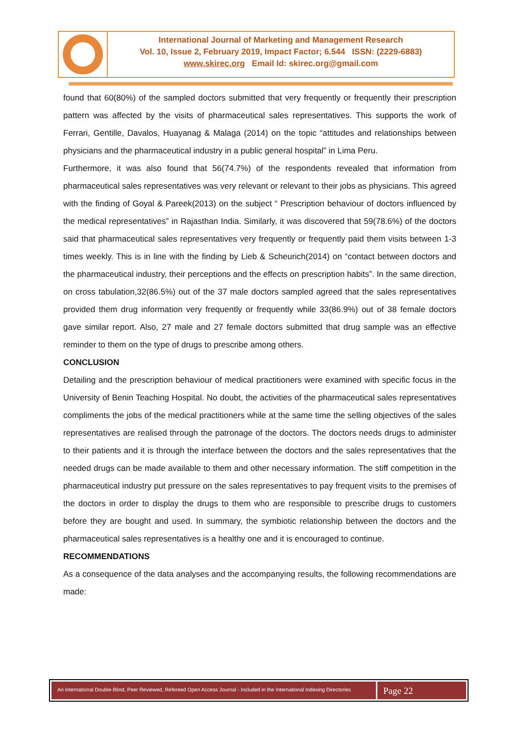International Journal of Marketing and Management Research
Vol. 10, Issue 2, February 2019, Impact Factor; 6.544 ISSN: (2229-6883)
www.skirec.org Email Id: skirec.org@gmail.com
found that 60(80%) of the sampled doctors submitted that very frequently or frequently their prescription pattern was affected by the visits of pharmaceutical sales representatives. This supports the work of Ferrari, Gentille, Davalos, Huayanag & Malaga (2014) on the topic “attitudes and relationships between physicians and the pharmaceutical industry in a public general hospital” in Lima Peru.
Furthermore, it was also found that 56(74.7%) of the respondents revealed that information from pharmaceutical sales representatives was very relevant or relevant to their jobs as physicians. This agreed with the finding of Goyal & Pareek(2013) on the subject “ Prescription behaviour of doctors influenced by the medical representatives” in Rajasthan India. Similarly, it was discovered that 59(78.6%) of the doctors said that pharmaceutical sales representatives very frequently or frequently paid them visits between 1-3 times weekly. This is in line with the finding by Lieb & Scheurich(2014) on “contact between doctors and the pharmaceutical industry, their perceptions and the effects on prescription habits”. In the same direction, on cross tabulation,32(86.5%) out of the 37 male doctors sampled agreed that the sales representatives provided them drug information very frequently or frequently while 33(86.9%) out of 38 female doctors gave similar report. Also, 27 male and 27 female doctors submitted that drug sample was an effective reminder to them on the type of drugs to prescribe among others.
CONCLUSION
Detailing and the prescription behaviour of medical practitioners were examined with specific focus in the University of Benin Teaching Hospital. No doubt, the activities of the pharmaceutical sales representatives compliments the jobs of the medical practitioners while at the same time the selling objectives of the sales representatives are realised through the patronage of the doctors. The doctors needs drugs to administer to their patients and it is through the interface between the doctors and the sales representatives that the needed drugs can be made available to them and other necessary information. The stiff competition in the pharmaceutical industry put pressure on the sales representatives to pay frequent visits to the premises of the doctors in order to display the drugs to them who are responsible to prescribe drugs to customers before they are bought and used. In summary, the symbiotic relationship between the doctors and the pharmaceutical sales representatives is a healthy one and it is encouraged to continue.
RECOMMENDATIONS
As a consequence of the data analyses and the accompanying results, the following recommendations are made:
An International Double-Blind, Peer Reviewed, Refereed Open Access Journal - Included in the International Indexing Directories
Page 22